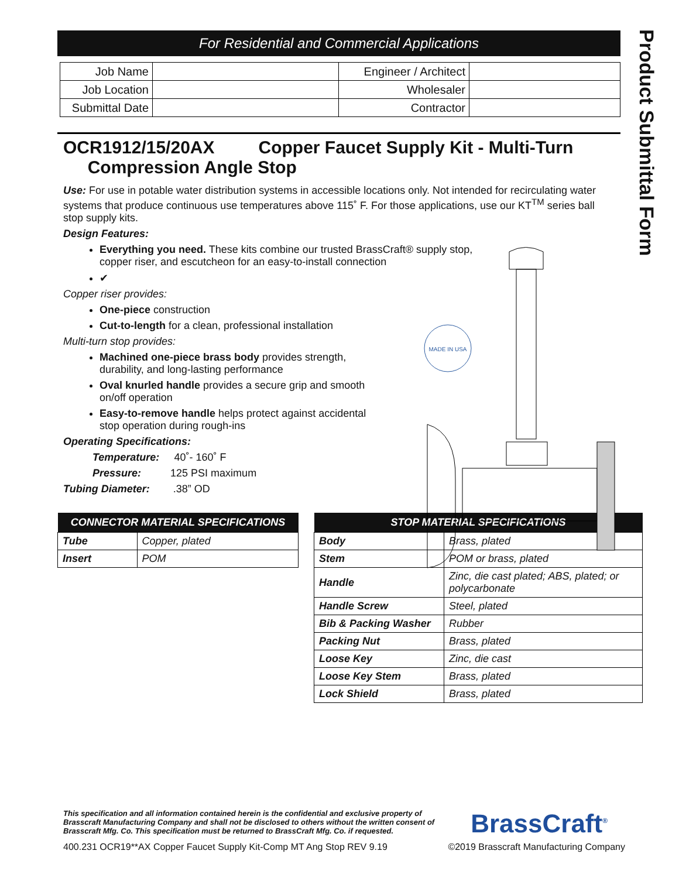Product Submittal Form
For Residential and Commercial Applications
| Job Name | | Engineer / Architect | |
| Job Location | | Wholesaler | |
| Submittal Date | | Contractor | |
OCR1912/15/20AX Copper Faucet Supply Kit - Multi-Turn
Compression Angle Stop
Use: For use in potable water distribution systems in accessible locations only. Not intended for recirculating water systems that produce continuous use temperatures above 115˚ F. For those applications, use our KT<sup>TM</sup> series ball stop supply kits.
Design Features:
Everything you need. These kits combine our trusted BrassCraft® supply stop, copper riser, and escutcheon for an easy-to-install connection
✔
Copper riser provides:
One-piece construction
Cut-to-length for a clean, professional installation
Multi-turn stop provides:
Machined one-piece brass body provides strength, durability, and long-lasting performance
Oval knurled handle provides a secure grip and smooth on/off operation
Easy-to-remove handle helps protect against accidental stop operation during rough-ins
Operating Specifications:
Temperature: 40˚- 160˚ F
Pressure: 125 PSI maximum
Tubing Diameter: .38” OD
| CONNECTOR MATERIAL SPECIFICATIONS | |
| --- | --- |
| Tube | Copper, plated |
| Insert | POM |
| STOP MATERIAL SPECIFICATIONS | |
| --- | --- |
| Body | Brass, plated |
| Stem | POM or brass, plated |
| Handle | Zinc, die cast plated; ABS, plated; or polycarbonate |
| Handle Screw | Steel, plated |
| Bib & Packing Washer | Rubber |
| Packing Nut | Brass, plated |
| Loose Key | Zinc, die cast |
| Loose Key Stem | Brass, plated |
| Lock Shield | Brass, plated |
MADE IN USA
This specification and all information contained herein is the confidential and exclusive property of Brasscraft Manufacturing Company and shall not be disclosed to others without the written consent of Brasscraft Mfg. Co. This specification must be returned to BrassCraft Mfg. Co. if requested.
BrassCraft<sup>®</sup>
400.231 OCR19**AX Copper Faucet Supply Kit-Comp MT Ang Stop REV 9.19 ©2019 Brasscraft Manufacturing Company